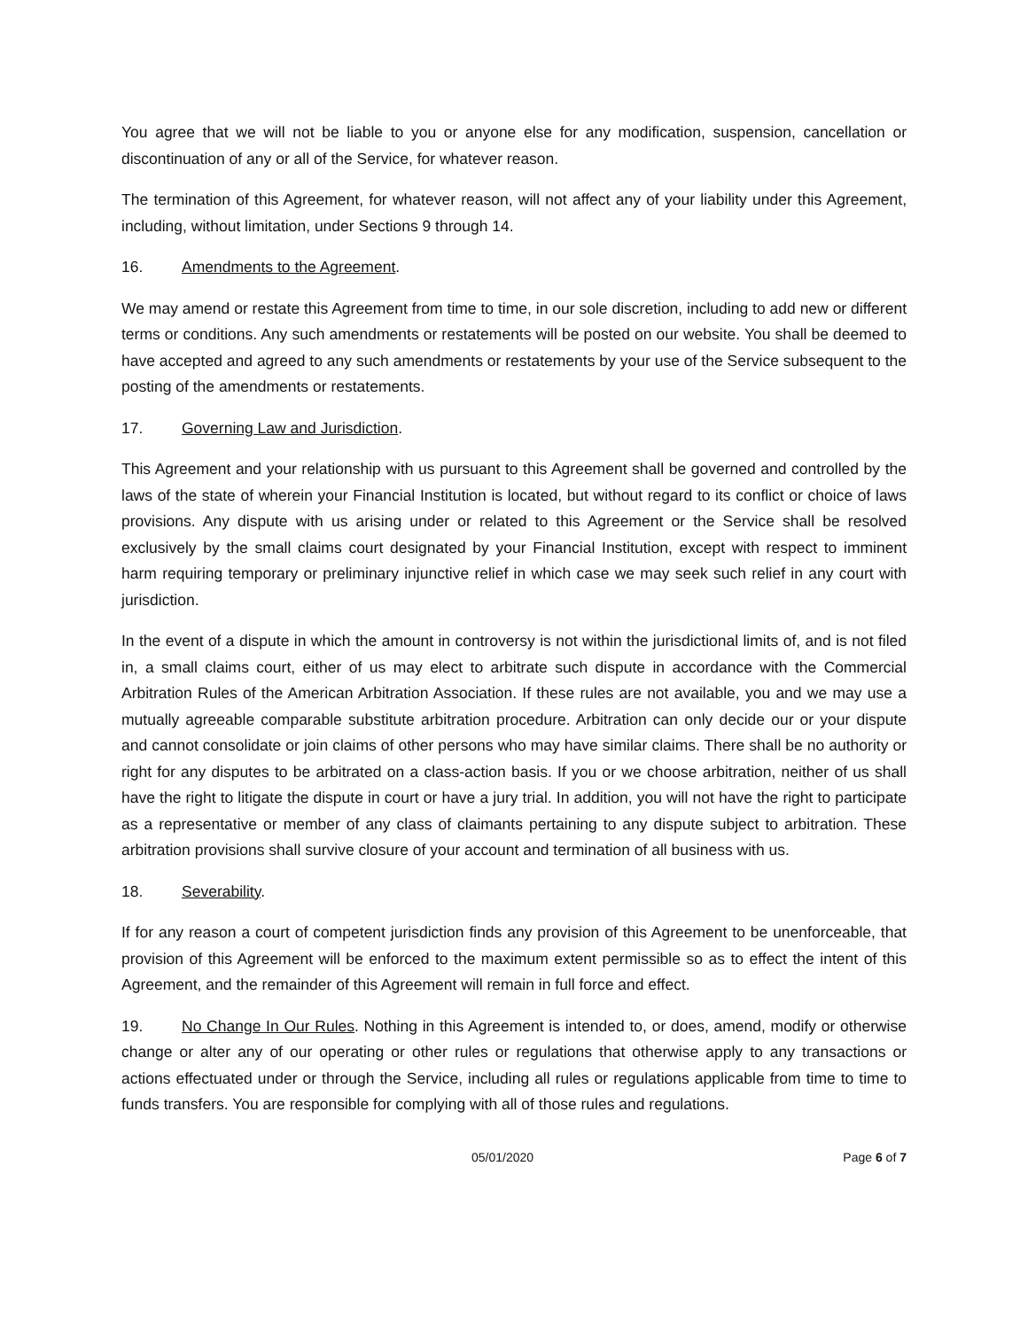You agree that we will not be liable to you or anyone else for any modification, suspension, cancellation or discontinuation of any or all of the Service, for whatever reason.
The termination of this Agreement, for whatever reason, will not affect any of your liability under this Agreement, including, without limitation, under Sections 9 through 14.
16. Amendments to the Agreement.
We may amend or restate this Agreement from time to time, in our sole discretion, including to add new or different terms or conditions. Any such amendments or restatements will be posted on our website. You shall be deemed to have accepted and agreed to any such amendments or restatements by your use of the Service subsequent to the posting of the amendments or restatements.
17. Governing Law and Jurisdiction.
This Agreement and your relationship with us pursuant to this Agreement shall be governed and controlled by the laws of the state of wherein your Financial Institution is located, but without regard to its conflict or choice of laws provisions. Any dispute with us arising under or related to this Agreement or the Service shall be resolved exclusively by the small claims court designated by your Financial Institution, except with respect to imminent harm requiring temporary or preliminary injunctive relief in which case we may seek such relief in any court with jurisdiction.
In the event of a dispute in which the amount in controversy is not within the jurisdictional limits of, and is not filed in, a small claims court, either of us may elect to arbitrate such dispute in accordance with the Commercial Arbitration Rules of the American Arbitration Association. If these rules are not available, you and we may use a mutually agreeable comparable substitute arbitration procedure. Arbitration can only decide our or your dispute and cannot consolidate or join claims of other persons who may have similar claims. There shall be no authority or right for any disputes to be arbitrated on a class-action basis. If you or we choose arbitration, neither of us shall have the right to litigate the dispute in court or have a jury trial. In addition, you will not have the right to participate as a representative or member of any class of claimants pertaining to any dispute subject to arbitration. These arbitration provisions shall survive closure of your account and termination of all business with us.
18. Severability.
If for any reason a court of competent jurisdiction finds any provision of this Agreement to be unenforceable, that provision of this Agreement will be enforced to the maximum extent permissible so as to effect the intent of this Agreement, and the remainder of this Agreement will remain in full force and effect.
19. No Change In Our Rules. Nothing in this Agreement is intended to, or does, amend, modify or otherwise change or alter any of our operating or other rules or regulations that otherwise apply to any transactions or actions effectuated under or through the Service, including all rules or regulations applicable from time to time to funds transfers. You are responsible for complying with all of those rules and regulations.
05/01/2020 Page 6 of 7